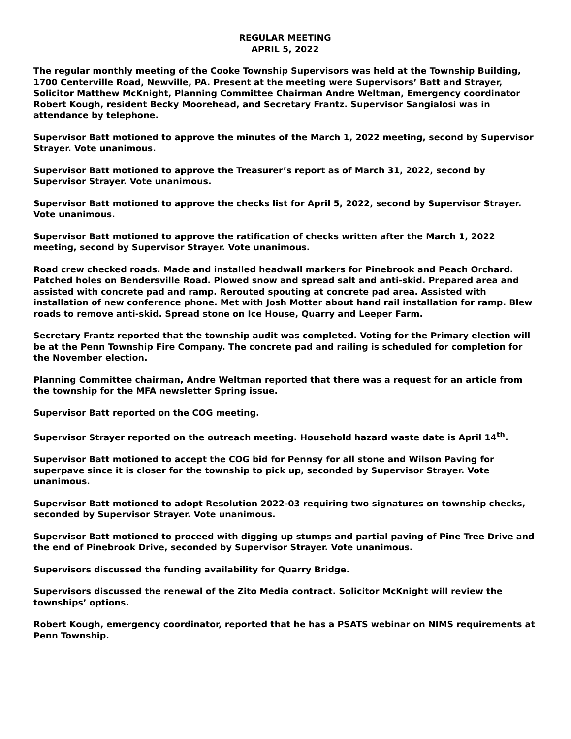REGULAR MEETING
APRIL 5, 2022
The regular monthly meeting of the Cooke Township Supervisors was held at the Township Building, 1700 Centerville Road, Newville, PA. Present at the meeting were Supervisors’ Batt and Strayer, Solicitor Matthew McKnight, Planning Committee Chairman Andre Weltman, Emergency coordinator Robert Kough, resident Becky Moorehead, and Secretary Frantz. Supervisor Sangialosi was in attendance by telephone.
Supervisor Batt motioned to approve the minutes of the March 1, 2022 meeting, second by Supervisor Strayer. Vote unanimous.
Supervisor Batt motioned to approve the Treasurer’s report as of March 31, 2022, second by Supervisor Strayer. Vote unanimous.
Supervisor Batt motioned to approve the checks list for April 5, 2022, second by Supervisor Strayer. Vote unanimous.
Supervisor Batt motioned to approve the ratification of checks written after the March 1, 2022 meeting, second by Supervisor Strayer. Vote unanimous.
Road crew checked roads. Made and installed headwall markers for Pinebrook and Peach Orchard. Patched holes on Bendersville Road. Plowed snow and spread salt and anti-skid. Prepared area and assisted with concrete pad and ramp. Rerouted spouting at concrete pad area. Assisted with installation of new conference phone. Met with Josh Motter about hand rail installation for ramp. Blew roads to remove anti-skid. Spread stone on Ice House, Quarry and Leeper Farm.
Secretary Frantz reported that the township audit was completed. Voting for the Primary election will be at the Penn Township Fire Company. The concrete pad and railing is scheduled for completion for the November election.
Planning Committee chairman, Andre Weltman reported that there was a request for an article from the township for the MFA newsletter Spring issue.
Supervisor Batt reported on the COG meeting.
Supervisor Strayer reported on the outreach meeting. Household hazard waste date is April 14<sup>th</sup>.
Supervisor Batt motioned to accept the COG bid for Pennsy for all stone and Wilson Paving for superpave since it is closer for the township to pick up, seconded by Supervisor Strayer. Vote unanimous.
Supervisor Batt motioned to adopt Resolution 2022-03 requiring two signatures on township checks, seconded by Supervisor Strayer. Vote unanimous.
Supervisor Batt motioned to proceed with digging up stumps and partial paving of Pine Tree Drive and the end of Pinebrook Drive, seconded by Supervisor Strayer. Vote unanimous.
Supervisors discussed the funding availability for Quarry Bridge.
Supervisors discussed the renewal of the Zito Media contract. Solicitor McKnight will review the townships’ options.
Robert Kough, emergency coordinator, reported that he has a PSATS webinar on NIMS requirements at Penn Township.